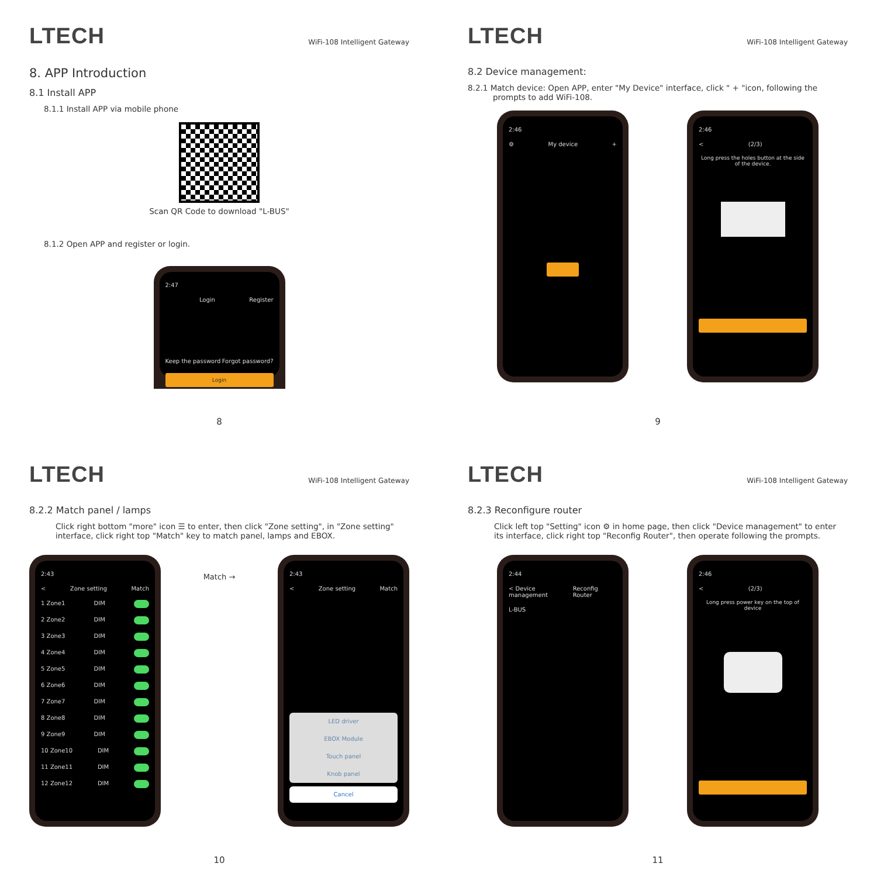LTECH
WiFi-108 Intelligent Gateway
8. APP Introduction
8.1 Install APP
8.1.1 Install APP via mobile phone
Scan QR Code to download "L-BUS"
8.1.2 Open APP and register or login.
2:47
Login Register
Keep the password Forgot password?
Login
8
LTECH
WiFi-108 Intelligent Gateway
8.2 Device management:
8.2.1 Match device: Open APP, enter "My Device" interface, click " + "icon, following the
prompts to add WiFi-108.
2:46
⚙ My device +
2:46
< (2/3)
Long press the holes button at the side of the device.
9
LTECH
WiFi-108 Intelligent Gateway
8.2.2 Match panel / lamps
Click right bottom "more" icon ☰ to enter, then click "Zone setting", in "Zone setting" interface, click right top "Match" key to match panel, lamps and EBOX.
2:43
< Zone setting Match
1 Zone1 DIM
2 Zone2 DIM
3 Zone3 DIM
4 Zone4 DIM
5 Zone5 DIM
6 Zone6 DIM
7 Zone7 DIM
8 Zone8 DIM
9 Zone9 DIM
10 Zone10 DIM
11 Zone11 DIM
12 Zone12 DIM
Match →
2:43
< Zone setting Match
LED driver
EBOX Module
Touch panel
Knob panel
Cancel
10
LTECH
WiFi-108 Intelligent Gateway
8.2.3 Reconfigure router
Click left top "Setting" icon ⚙ in home page, then click "Device management" to enter its interface, click right top "Reconfig Router", then operate following the prompts.
2:44
< Device management Reconfig Router
L-BUS
2:46
< (2/3)
Long press power key on the top of device
11